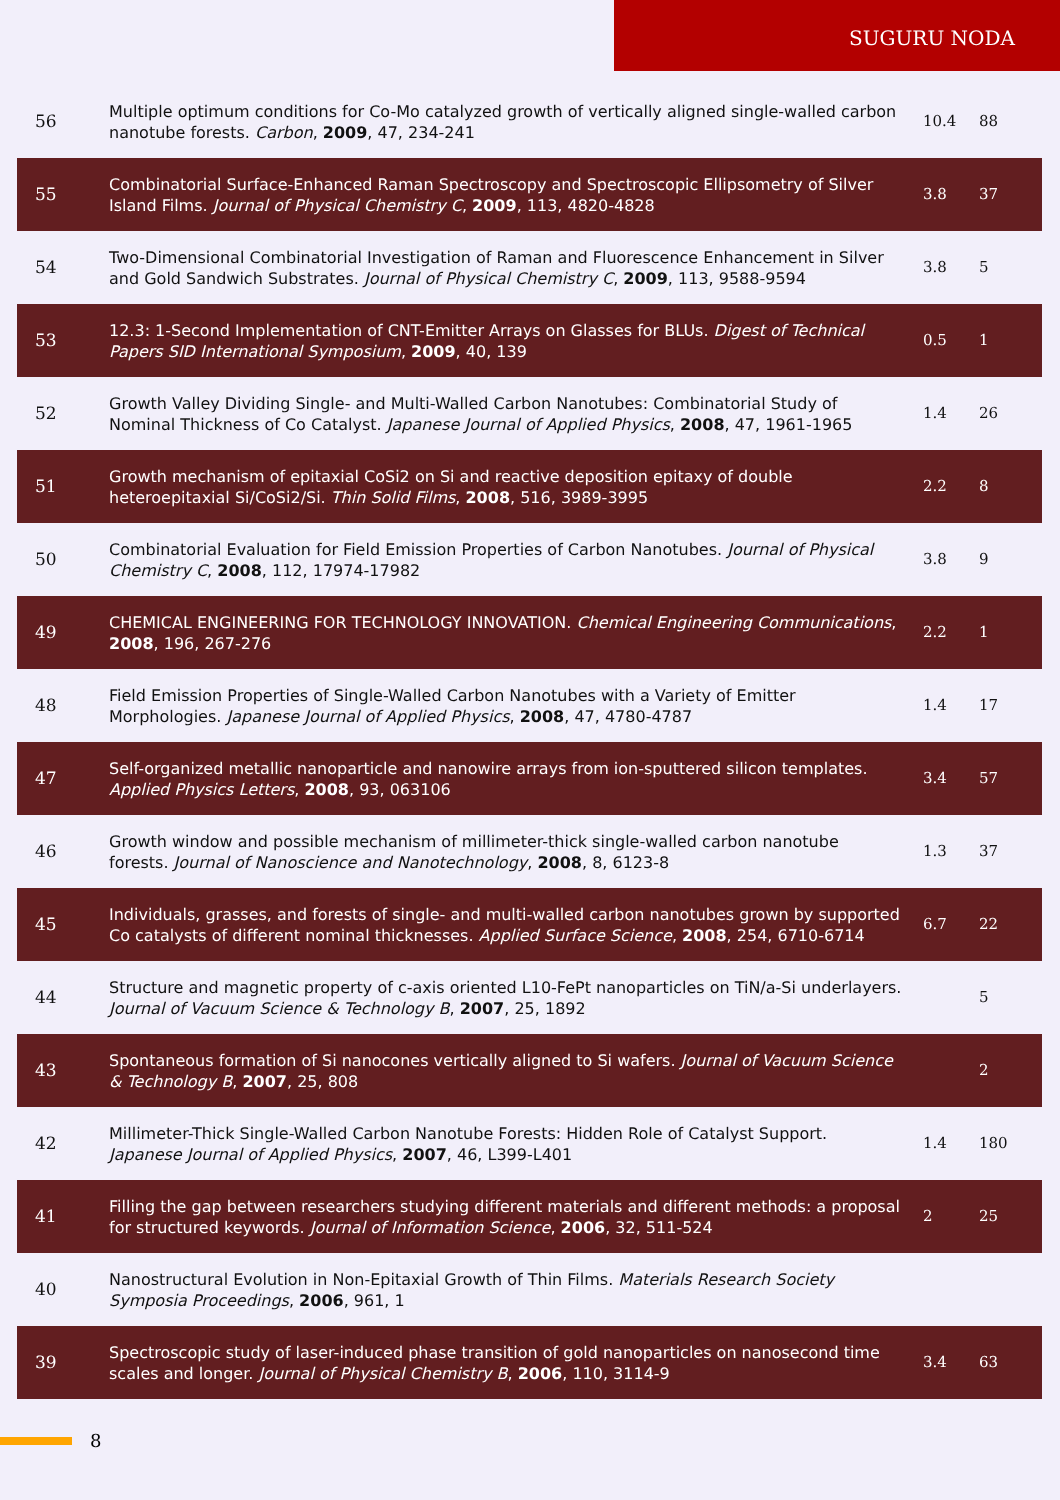SUGURU NODA
| 56 | Multiple optimum conditions for Co-Mo catalyzed growth of vertically aligned single-walled carbon nanotube forests. Carbon , 2009 , 47, 234-241 | 10.4 | 88 |
| 55 | Combinatorial Surface-Enhanced Raman Spectroscopy and Spectroscopic Ellipsometry of Silver Island Films. Journal of Physical Chemistry C , 2009 , 113, 4820-4828 | 3.8 | 37 |
| 54 | Two-Dimensional Combinatorial Investigation of Raman and Fluorescence Enhancement in Silver and Gold Sandwich Substrates. Journal of Physical Chemistry C , 2009 , 113, 9588-9594 | 3.8 | 5 |
| 53 | 12.3: 1-Second Implementation of CNT-Emitter Arrays on Glasses for BLUs. Digest of Technical Papers SID International Symposium , 2009 , 40, 139 | 0.5 | 1 |
| 52 | Growth Valley Dividing Single- and Multi-Walled Carbon Nanotubes: Combinatorial Study of Nominal Thickness of Co Catalyst. Japanese Journal of Applied Physics , 2008 , 47, 1961-1965 | 1.4 | 26 |
| 51 | Growth mechanism of epitaxial CoSi2 on Si and reactive deposition epitaxy of double heteroepitaxial Si/CoSi2/Si. Thin Solid Films , 2008 , 516, 3989-3995 | 2.2 | 8 |
| 50 | Combinatorial Evaluation for Field Emission Properties of Carbon Nanotubes. Journal of Physical Chemistry C , 2008 , 112, 17974-17982 | 3.8 | 9 |
| 49 | CHEMICAL ENGINEERING FOR TECHNOLOGY INNOVATION. Chemical Engineering Communications , 2008 , 196, 267-276 | 2.2 | 1 |
| 48 | Field Emission Properties of Single-Walled Carbon Nanotubes with a Variety of Emitter Morphologies. Japanese Journal of Applied Physics , 2008 , 47, 4780-4787 | 1.4 | 17 |
| 47 | Self-organized metallic nanoparticle and nanowire arrays from ion-sputtered silicon templates. Applied Physics Letters , 2008 , 93, 063106 | 3.4 | 57 |
| 46 | Growth window and possible mechanism of millimeter-thick single-walled carbon nanotube forests. Journal of Nanoscience and Nanotechnology , 2008 , 8, 6123-8 | 1.3 | 37 |
| 45 | Individuals, grasses, and forests of single- and multi-walled carbon nanotubes grown by supported Co catalysts of different nominal thicknesses. Applied Surface Science , 2008 , 254, 6710-6714 | 6.7 | 22 |
| 44 | Structure and magnetic property of c-axis oriented L10-FePt nanoparticles on TiN/a-Si underlayers. Journal of Vacuum Science & Technology B , 2007 , 25, 1892 | | 5 |
| 43 | Spontaneous formation of Si nanocones vertically aligned to Si wafers. Journal of Vacuum Science & Technology B , 2007 , 25, 808 | | 2 |
| 42 | Millimeter-Thick Single-Walled Carbon Nanotube Forests: Hidden Role of Catalyst Support. Japanese Journal of Applied Physics , 2007 , 46, L399-L401 | 1.4 | 180 |
| 41 | Filling the gap between researchers studying different materials and different methods: a proposal for structured keywords. Journal of Information Science , 2006 , 32, 511-524 | 2 | 25 |
| 40 | Nanostructural Evolution in Non-Epitaxial Growth of Thin Films. Materials Research Society Symposia Proceedings , 2006 , 961, 1 | | |
| 39 | Spectroscopic study of laser-induced phase transition of gold nanoparticles on nanosecond time scales and longer. Journal of Physical Chemistry B , 2006 , 110, 3114-9 | 3.4 | 63 |
8